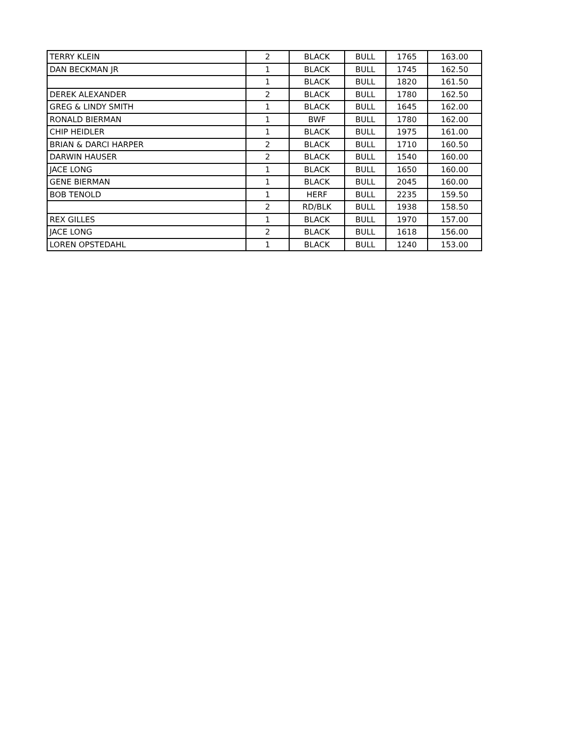| TERRY KLEIN | 2 | BLACK | BULL | 1765 | 163.00 |
| DAN BECKMAN JR | 1 | BLACK | BULL | 1745 | 162.50 |
| | 1 | BLACK | BULL | 1820 | 161.50 |
| DEREK ALEXANDER | 2 | BLACK | BULL | 1780 | 162.50 |
| GREG & LINDY SMITH | 1 | BLACK | BULL | 1645 | 162.00 |
| RONALD BIERMAN | 1 | BWF | BULL | 1780 | 162.00 |
| CHIP HEIDLER | 1 | BLACK | BULL | 1975 | 161.00 |
| BRIAN & DARCI HARPER | 2 | BLACK | BULL | 1710 | 160.50 |
| DARWIN HAUSER | 2 | BLACK | BULL | 1540 | 160.00 |
| JACE LONG | 1 | BLACK | BULL | 1650 | 160.00 |
| GENE BIERMAN | 1 | BLACK | BULL | 2045 | 160.00 |
| BOB TENOLD | 1 | HERF | BULL | 2235 | 159.50 |
| | 2 | RD/BLK | BULL | 1938 | 158.50 |
| REX GILLES | 1 | BLACK | BULL | 1970 | 157.00 |
| JACE LONG | 2 | BLACK | BULL | 1618 | 156.00 |
| LOREN OPSTEDAHL | 1 | BLACK | BULL | 1240 | 153.00 |